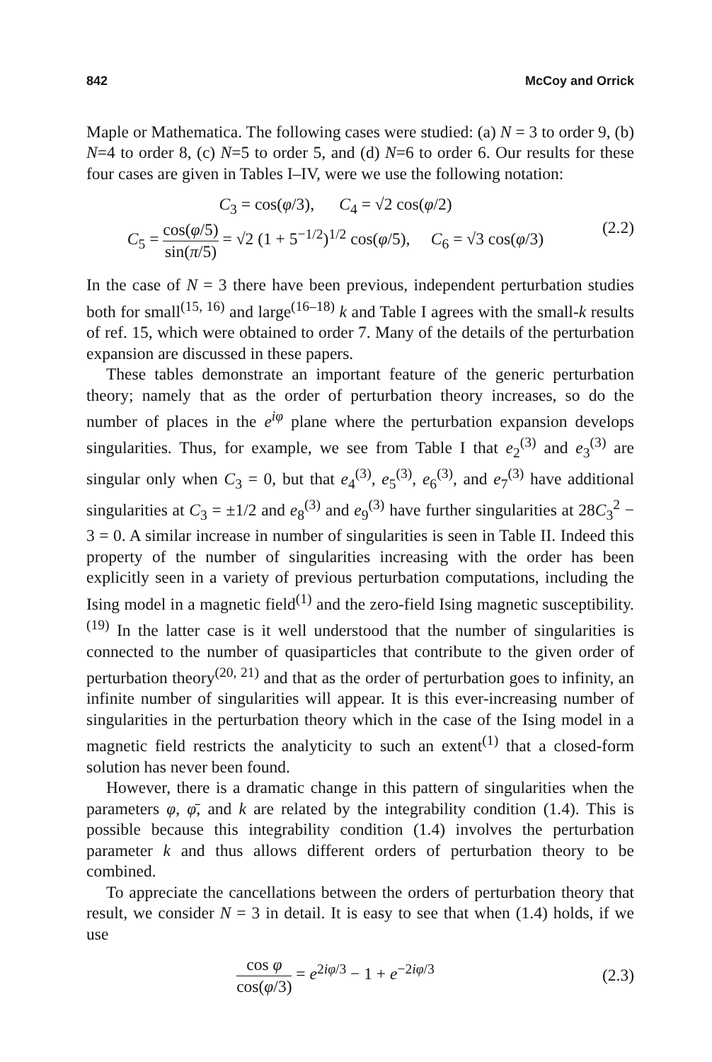842 McCoy and Orrick
Maple or Mathematica. The following cases were studied: (a) N = 3 to order 9, (b) N=4 to order 8, (c) N=5 to order 5, and (d) N=6 to order 6. Our results for these four cases are given in Tables I–IV, were we use the following notation:
C<sub>3</sub> = cos(φ/3), C<sub>4</sub> = √2 cos(φ/2)
C<sub>5</sub> = cos(φ/5) sin(π/5) = √2 (1 + 5<sup>−1/2</sup>)<sup>1/2</sup> cos(φ/5), C<sub>6</sub> = √3 cos(φ/3)
(2.2)
In the case of N = 3 there have been previous, independent perturbation studies both for small<sup>(15, 16)</sup> and large<sup>(16–18)</sup> k and Table I agrees with the small-k results of ref. 15, which were obtained to order 7. Many of the details of the perturbation expansion are discussed in these papers.
These tables demonstrate an important feature of the generic perturbation theory; namely that as the order of perturbation theory increases, so do the number of places in the e<sup>iφ</sup> plane where the perturbation expansion develops singularities. Thus, for example, we see from Table I that e<sub>2</sub><sup>(3)</sup> and e<sub>3</sub><sup>(3)</sup> are singular only when C<sub>3</sub> = 0, but that e<sub>4</sub><sup>(3)</sup>, e<sub>5</sub><sup>(3)</sup>, e<sub>6</sub><sup>(3)</sup>, and e<sub>7</sub><sup>(3)</sup> have additional singularities at C<sub>3</sub> = ±1/2 and e<sub>8</sub><sup>(3)</sup> and e<sub>9</sub><sup>(3)</sup> have further singularities at 28C<sub>3</sub><sup>2</sup> − 3 = 0. A similar increase in number of singularities is seen in Table II. Indeed this property of the number of singularities increasing with the order has been explicitly seen in a variety of previous perturbation computations, including the Ising model in a magnetic field<sup>(1)</sup> and the zero-field Ising magnetic susceptibility.<sup>(19)</sup> In the latter case is it well understood that the number of singularities is connected to the number of quasiparticles that contribute to the given order of perturbation theory<sup>(20, 21)</sup> and that as the order of perturbation goes to infinity, an infinite number of singularities will appear. It is this ever-increasing number of singularities in the perturbation theory which in the case of the Ising model in a magnetic field restricts the analyticity to such an extent<sup>(1)</sup> that a closed-form solution has never been found.
However, there is a dramatic change in this pattern of singularities when the parameters φ, φ̄, and k are related by the integrability condition (1.4). This is possible because this integrability condition (1.4) involves the perturbation parameter k and thus allows different orders of perturbation theory to be combined.
To appreciate the cancellations between the orders of perturbation theory that result, we consider N = 3 in detail. It is easy to see that when (1.4) holds, if we use
cos φ cos(φ/3) = e<sup>2iφ/3</sup> − 1 + e<sup>−2iφ/3</sup>
(2.3)